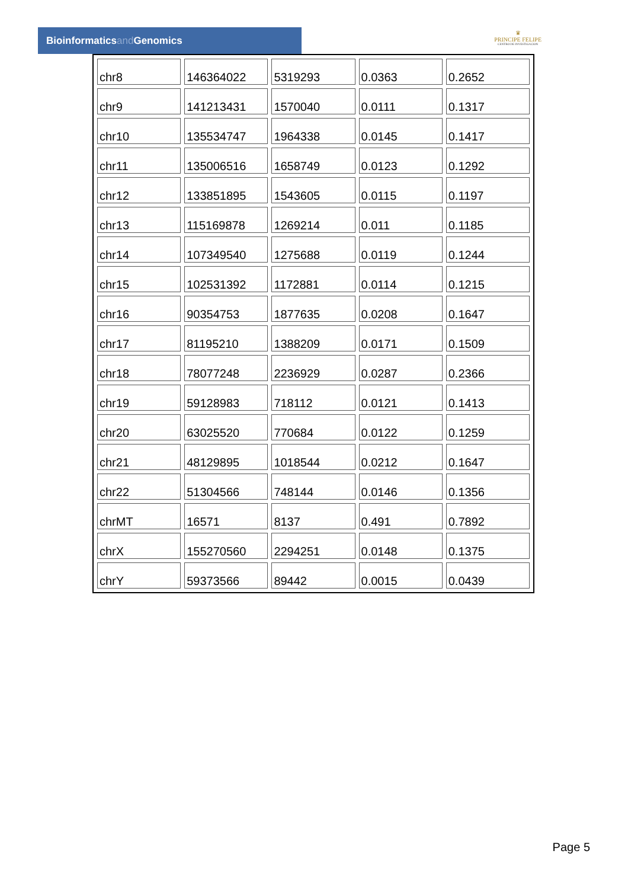Bioinformaticsand Genomics
♛
PRINCIPE FELIPE
CENTRO DE INVESTIGACION
| chr8 | 146364022 | 5319293 | 0.0363 | 0.2652 |
| chr9 | 141213431 | 1570040 | 0.0111 | 0.1317 |
| chr10 | 135534747 | 1964338 | 0.0145 | 0.1417 |
| chr11 | 135006516 | 1658749 | 0.0123 | 0.1292 |
| chr12 | 133851895 | 1543605 | 0.0115 | 0.1197 |
| chr13 | 115169878 | 1269214 | 0.011 | 0.1185 |
| chr14 | 107349540 | 1275688 | 0.0119 | 0.1244 |
| chr15 | 102531392 | 1172881 | 0.0114 | 0.1215 |
| chr16 | 90354753 | 1877635 | 0.0208 | 0.1647 |
| chr17 | 81195210 | 1388209 | 0.0171 | 0.1509 |
| chr18 | 78077248 | 2236929 | 0.0287 | 0.2366 |
| chr19 | 59128983 | 718112 | 0.0121 | 0.1413 |
| chr20 | 63025520 | 770684 | 0.0122 | 0.1259 |
| chr21 | 48129895 | 1018544 | 0.0212 | 0.1647 |
| chr22 | 51304566 | 748144 | 0.0146 | 0.1356 |
| chrMT | 16571 | 8137 | 0.491 | 0.7892 |
| chrX | 155270560 | 2294251 | 0.0148 | 0.1375 |
| chrY | 59373566 | 89442 | 0.0015 | 0.0439 |
Page 5